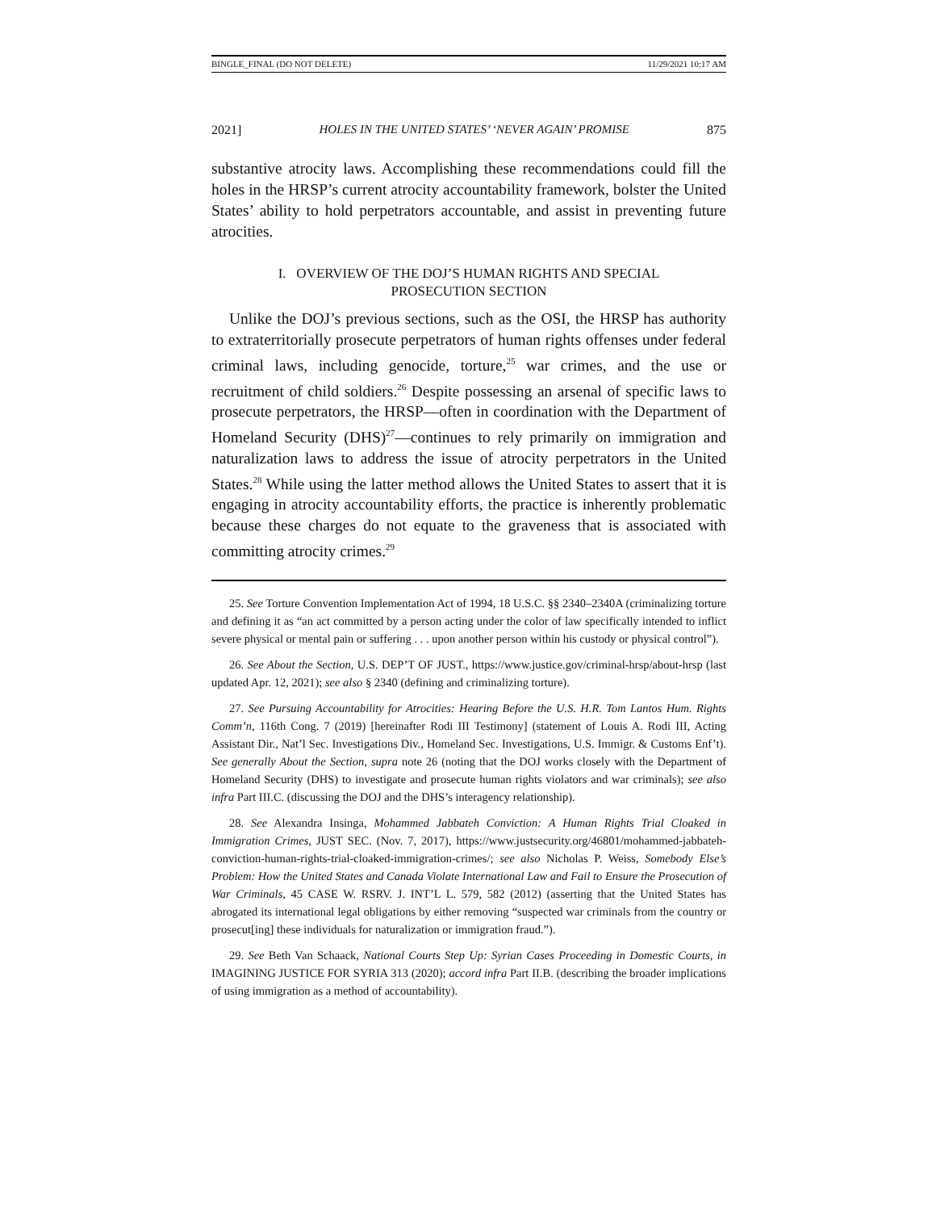BINGLE_FINAL (DO NOT DELETE) 11/29/2021 10:17 AM
2021] HOLES IN THE UNITED STATES’ ‘NEVER AGAIN’ PROMISE 875
substantive atrocity laws. Accomplishing these recommendations could fill the holes in the HRSP’s current atrocity accountability framework, bolster the United States’ ability to hold perpetrators accountable, and assist in preventing future atrocities.
I. OVERVIEW OF THE DOJ’S HUMAN RIGHTS AND SPECIAL
PROSECUTION SECTION
Unlike the DOJ’s previous sections, such as the OSI, the HRSP has authority to extraterritorially prosecute perpetrators of human rights offenses under federal criminal laws, including genocide, torture,<sup>25</sup> war crimes, and the use or recruitment of child soldiers.<sup>26</sup> Despite possessing an arsenal of specific laws to prosecute perpetrators, the HRSP—often in coordination with the Department of Homeland Security (DHS)<sup>27</sup>—continues to rely primarily on immigration and naturalization laws to address the issue of atrocity perpetrators in the United States.<sup>28</sup> While using the latter method allows the United States to assert that it is engaging in atrocity accountability efforts, the practice is inherently problematic because these charges do not equate to the graveness that is associated with committing atrocity crimes.<sup>29</sup>
25. See Torture Convention Implementation Act of 1994, 18 U.S.C. §§ 2340–2340A (criminalizing torture and defining it as “an act committed by a person acting under the color of law specifically intended to inflict severe physical or mental pain or suffering . . . upon another person within his custody or physical control”).
26. See About the Section, U.S. DEP’T OF JUST., https://www.justice.gov/criminal-hrsp/about-hrsp (last updated Apr. 12, 2021); see also § 2340 (defining and criminalizing torture).
27. See Pursuing Accountability for Atrocities: Hearing Before the U.S. H.R. Tom Lantos Hum. Rights Comm’n, 116th Cong. 7 (2019) [hereinafter Rodi III Testimony] (statement of Louis A. Rodi III, Acting Assistant Dir., Nat’l Sec. Investigations Div., Homeland Sec. Investigations, U.S. Immigr. & Customs Enf’t). See generally About the Section, supra note 26 (noting that the DOJ works closely with the Department of Homeland Security (DHS) to investigate and prosecute human rights violators and war criminals); see also infra Part III.C. (discussing the DOJ and the DHS’s interagency relationship).
28. See Alexandra Insinga, Mohammed Jabbateh Conviction: A Human Rights Trial Cloaked in Immigration Crimes, JUST SEC. (Nov. 7, 2017), https://www.justsecurity.org/46801/mohammed-jabbateh-conviction-human-rights-trial-cloaked-immigration-crimes/; see also Nicholas P. Weiss, Somebody Else’s Problem: How the United States and Canada Violate International Law and Fail to Ensure the Prosecution of War Criminals, 45 CASE W. RSRV. J. INT’L L. 579, 582 (2012) (asserting that the United States has abrogated its international legal obligations by either removing “suspected war criminals from the country or prosecut[ing] these individuals for naturalization or immigration fraud.”).
29. See Beth Van Schaack, National Courts Step Up: Syrian Cases Proceeding in Domestic Courts, in IMAGINING JUSTICE FOR SYRIA 313 (2020); accord infra Part II.B. (describing the broader implications of using immigration as a method of accountability).